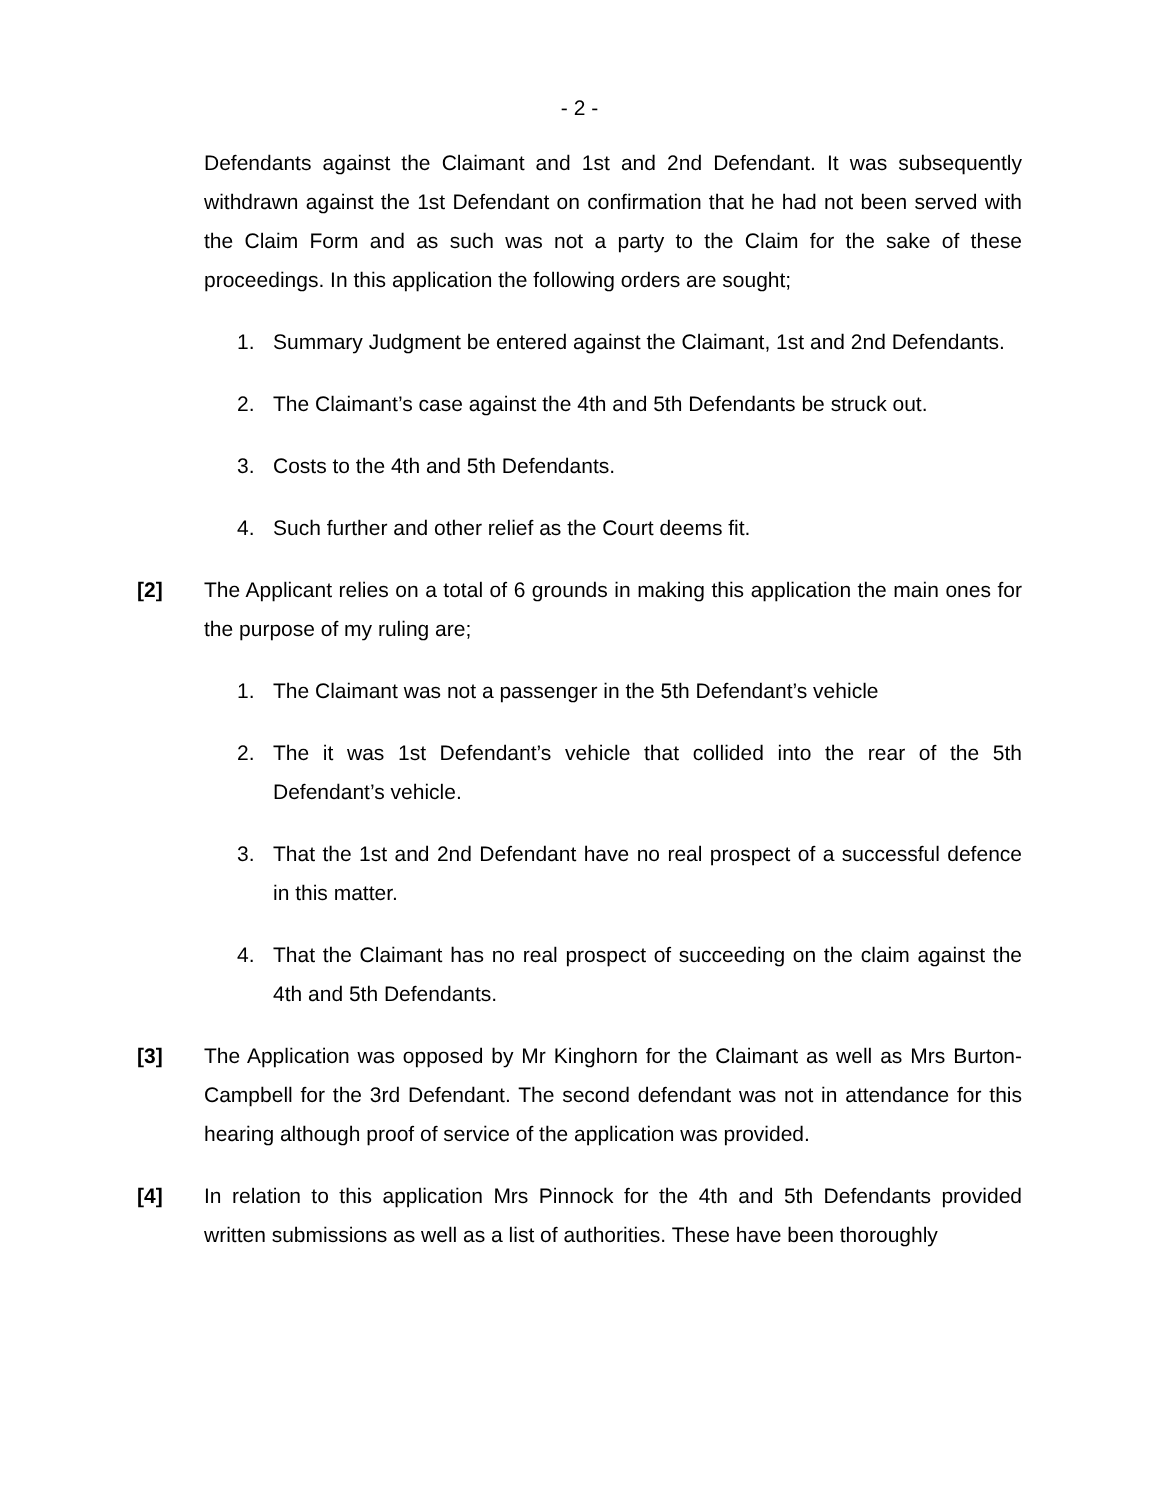- 2 -
Defendants against the Claimant and 1st and 2nd Defendant. It was subsequently withdrawn against the 1st Defendant on confirmation that he had not been served with the Claim Form and as such was not a party to the Claim for the sake of these proceedings. In this application the following orders are sought;
1. Summary Judgment be entered against the Claimant, 1st and 2nd Defendants.
2. The Claimant’s case against the 4th and 5th Defendants be struck out.
3. Costs to the 4th and 5th Defendants.
4. Such further and other relief as the Court deems fit.
[2] The Applicant relies on a total of 6 grounds in making this application the main ones for the purpose of my ruling are;
1. The Claimant was not a passenger in the 5th Defendant’s vehicle
2. The it was 1st Defendant’s vehicle that collided into the rear of the 5th Defendant’s vehicle.
3. That the 1st and 2nd Defendant have no real prospect of a successful defence in this matter.
4. That the Claimant has no real prospect of succeeding on the claim against the 4th and 5th Defendants.
[3] The Application was opposed by Mr Kinghorn for the Claimant as well as Mrs Burton-Campbell for the 3rd Defendant. The second defendant was not in attendance for this hearing although proof of service of the application was provided.
[4] In relation to this application Mrs Pinnock for the 4th and 5th Defendants provided written submissions as well as a list of authorities. These have been thoroughly